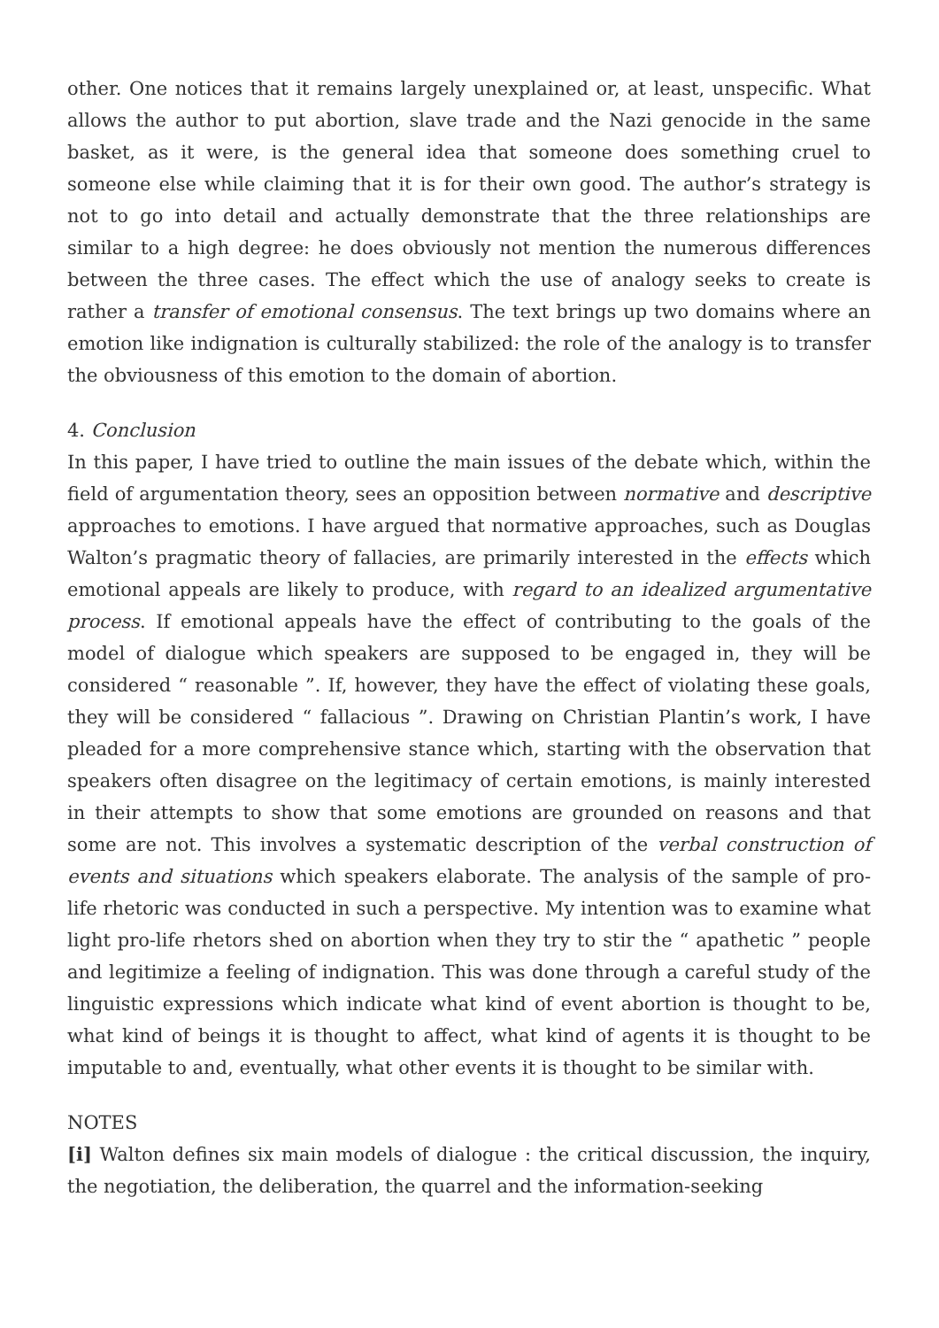other. One notices that it remains largely unexplained or, at least, unspecific. What allows the author to put abortion, slave trade and the Nazi genocide in the same basket, as it were, is the general idea that someone does something cruel to someone else while claiming that it is for their own good. The author’s strategy is not to go into detail and actually demonstrate that the three relationships are similar to a high degree: he does obviously not mention the numerous differences between the three cases. The effect which the use of analogy seeks to create is rather a transfer of emotional consensus. The text brings up two domains where an emotion like indignation is culturally stabilized: the role of the analogy is to transfer the obviousness of this emotion to the domain of abortion.
4. Conclusion
In this paper, I have tried to outline the main issues of the debate which, within the field of argumentation theory, sees an opposition between normative and descriptive approaches to emotions. I have argued that normative approaches, such as Douglas Walton’s pragmatic theory of fallacies, are primarily interested in the effects which emotional appeals are likely to produce, with regard to an idealized argumentative process. If emotional appeals have the effect of contributing to the goals of the model of dialogue which speakers are supposed to be engaged in, they will be considered “ reasonable ”. If, however, they have the effect of violating these goals, they will be considered “ fallacious ”. Drawing on Christian Plantin’s work, I have pleaded for a more comprehensive stance which, starting with the observation that speakers often disagree on the legitimacy of certain emotions, is mainly interested in their attempts to show that some emotions are grounded on reasons and that some are not. This involves a systematic description of the verbal construction of events and situations which speakers elaborate. The analysis of the sample of pro-life rhetoric was conducted in such a perspective. My intention was to examine what light pro-life rhetors shed on abortion when they try to stir the “ apathetic ” people and legitimize a feeling of indignation. This was done through a careful study of the linguistic expressions which indicate what kind of event abortion is thought to be, what kind of beings it is thought to affect, what kind of agents it is thought to be imputable to and, eventually, what other events it is thought to be similar with.
NOTES
[i] Walton defines six main models of dialogue : the critical discussion, the inquiry, the negotiation, the deliberation, the quarrel and the information-seeking